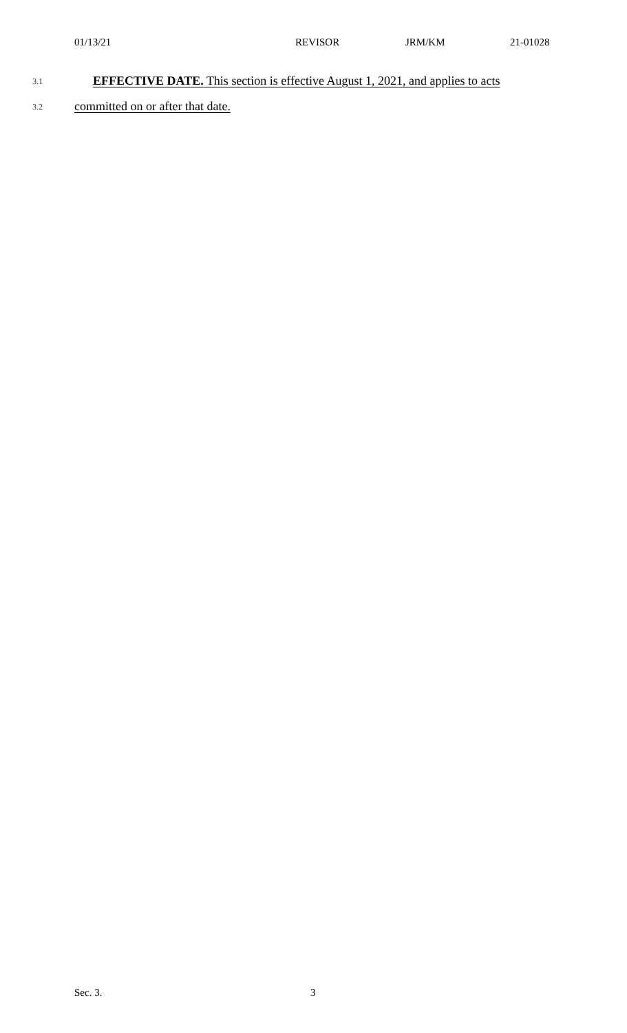01/13/21 REVISOR JRM/KM 21-01028
3.1 EFFECTIVE DATE. This section is effective August 1, 2021, and applies to acts
3.2 committed on or after that date.
Sec. 3. 3